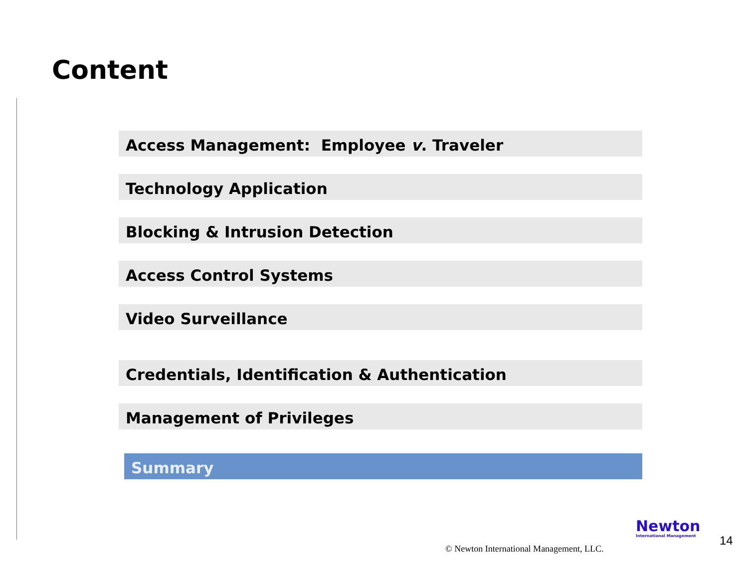Content
Access Management: Employee v. Traveler
Technology Application
Blocking & Intrusion Detection
Access Control Systems
Video Surveillance
Credentials, Identification & Authentication
Management of Privileges
Summary
© Newton International Management, LLC.
Newton
International Management
14